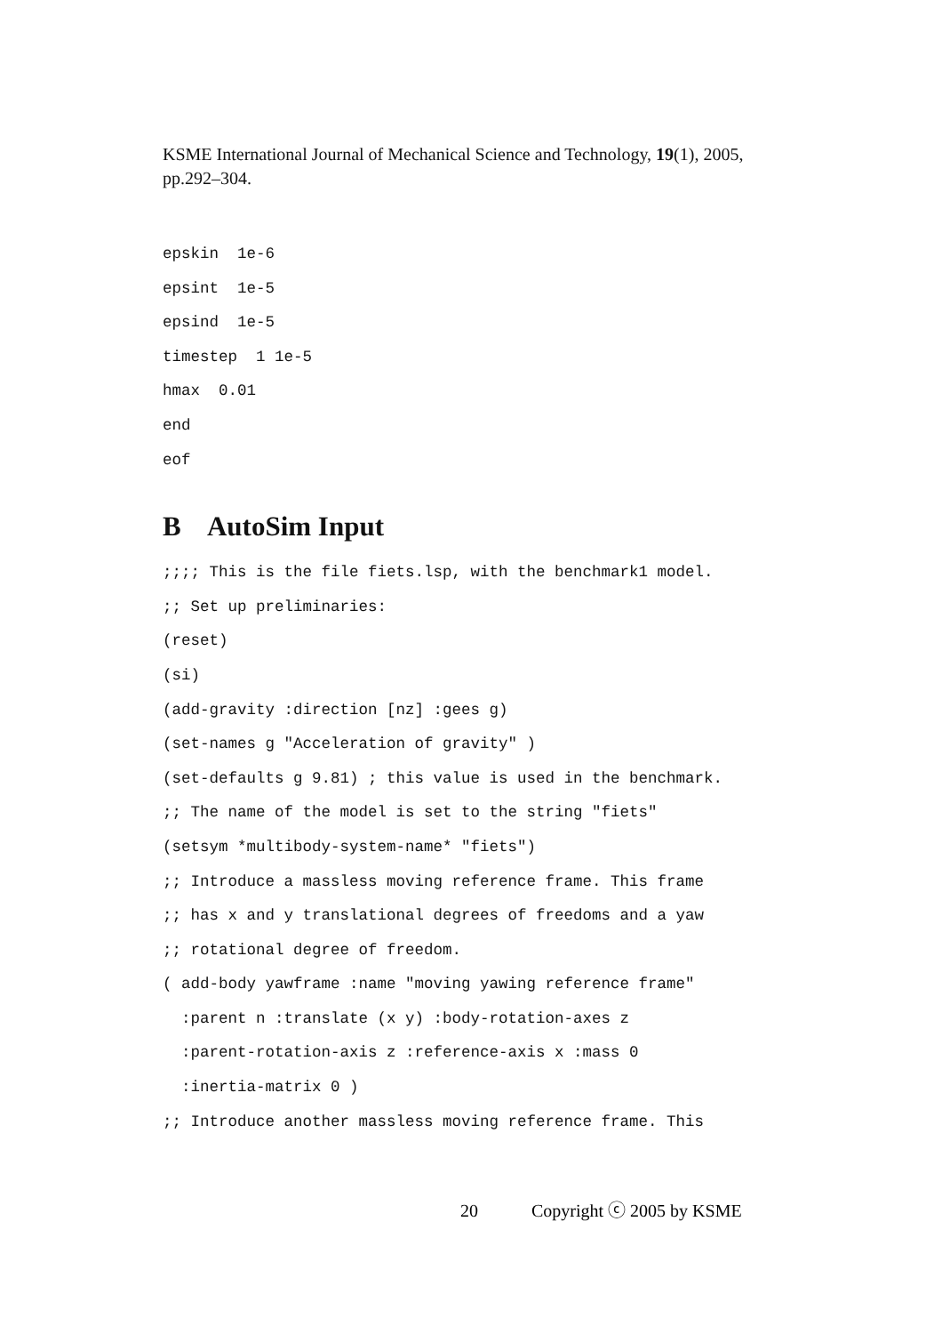KSME International Journal of Mechanical Science and Technology, 19(1), 2005, pp.292–304.
epskin  1e-6
epsint  1e-5
epsind  1e-5
timestep  1 1e-5
hmax  0.01
end
eof
B AutoSim Input
;;;; This is the file fiets.lsp, with the benchmark1 model.
;; Set up preliminaries:
(reset)
(si)
(add-gravity :direction [nz] :gees g)
(set-names g "Acceleration of gravity" )
(set-defaults g 9.81) ; this value is used in the benchmark.
;; The name of the model is set to the string "fiets"
(setsym *multibody-system-name* "fiets")
;; Introduce a massless moving reference frame. This frame
;; has x and y translational degrees of freedoms and a yaw
;; rotational degree of freedom.
( add-body yawframe :name "moving yawing reference frame"
  :parent n :translate (x y) :body-rotation-axes z
  :parent-rotation-axis z :reference-axis x :mass 0
  :inertia-matrix 0 )
;; Introduce another massless moving reference frame. This
20 Copyright ⓒ 2005 by KSME